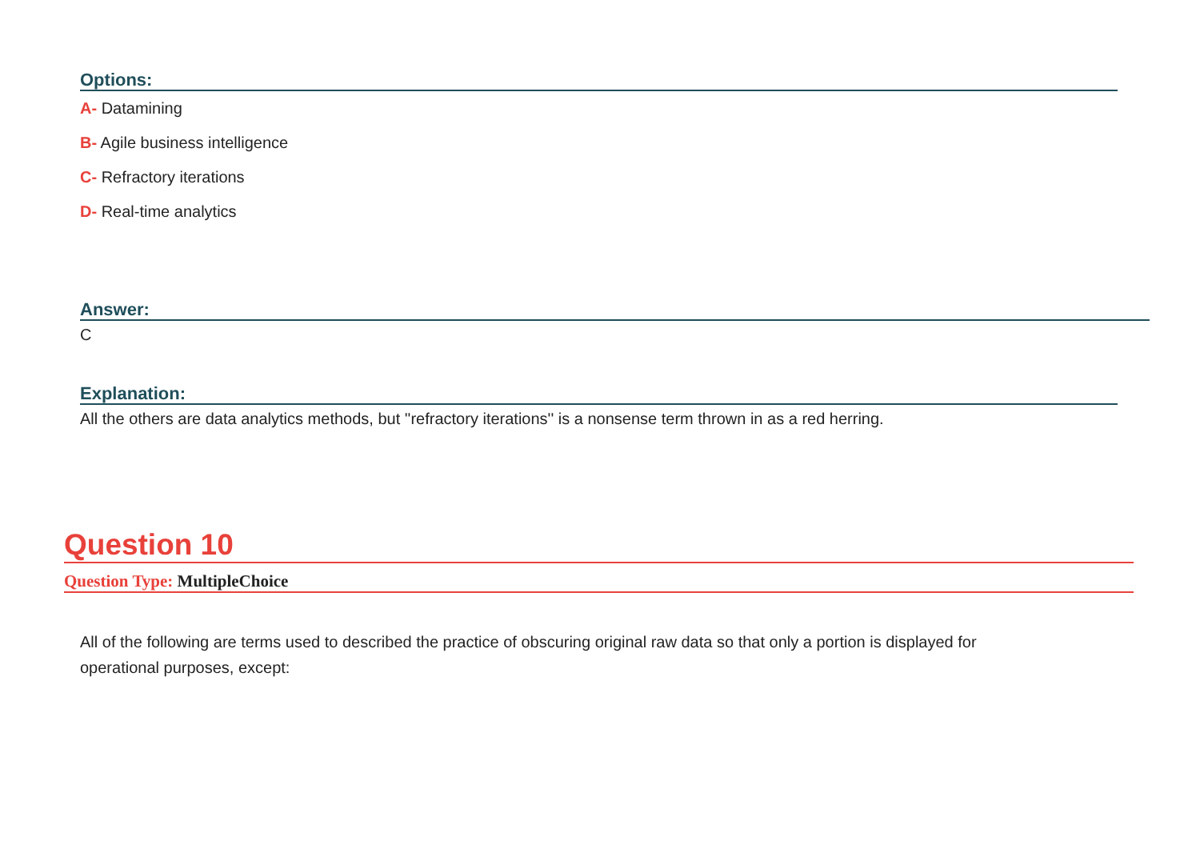Options:
A- Datamining
B- Agile business intelligence
C- Refractory iterations
D- Real-time analytics
Answer:
C
Explanation:
All the others are data analytics methods, but ''refractory iterations'' is a nonsense term thrown in as a red herring.
Question 10
Question Type: MultipleChoice
All of the following are terms used to described the practice of obscuring original raw data so that only a portion is displayed for operational purposes, except: